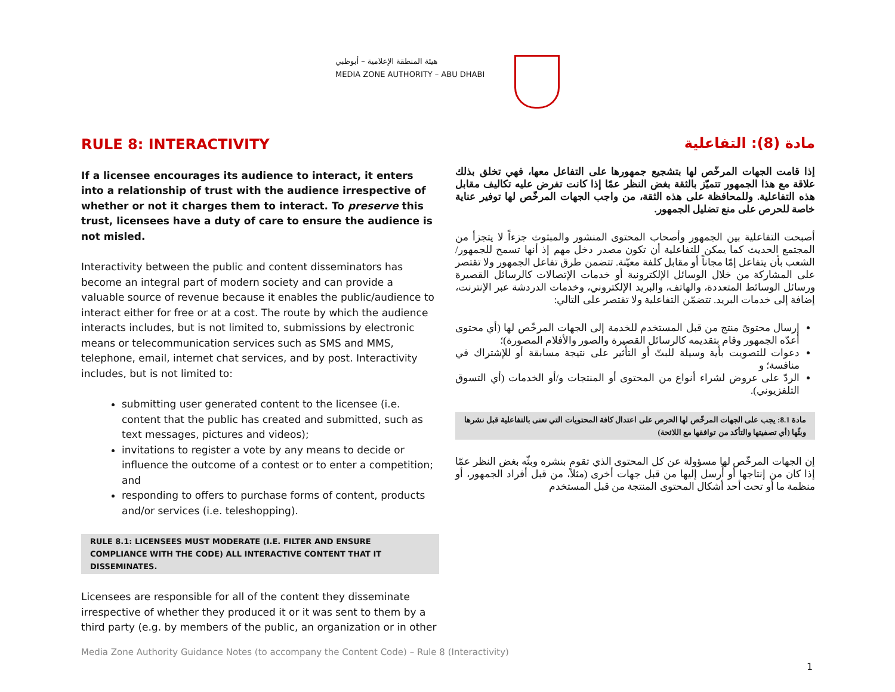هيئة المنطقة الإعلامية – أبوظبي
MEDIA ZONE AUTHORITY – ABU DHABI
RULE 8: INTERACTIVITY
If a licensee encourages its audience to interact, it enters into a relationship of trust with the audience irrespective of whether or not it charges them to interact. To preserve this trust, licensees have a duty of care to ensure the audience is not misled.
Interactivity between the public and content disseminators has become an integral part of modern society and can provide a valuable source of revenue because it enables the public/audience to interact either for free or at a cost. The route by which the audience interacts includes, but is not limited to, submissions by electronic means or telecommunication services such as SMS and MMS, telephone, email, internet chat services, and by post. Interactivity includes, but is not limited to:
submitting user generated content to the licensee (i.e. content that the public has created and submitted, such as text messages, pictures and videos);
invitations to register a vote by any means to decide or influence the outcome of a contest or to enter a competition; and
responding to offers to purchase forms of content, products and/or services (i.e. teleshopping).
RULE 8.1: LICENSEES MUST MODERATE (I.E. FILTER AND ENSURE COMPLIANCE WITH THE CODE) ALL INTERACTIVE CONTENT THAT IT DISSEMINATES.
Licensees are responsible for all of the content they disseminate irrespective of whether they produced it or it was sent to them by a third party (e.g. by members of the public, an organization or in other
مادة (8): التفاعلية
إذا قامت الجهات المرخّص لها بتشجيع جمهورها على التفاعل معها، فهي تخلق بذلك علاقة مع هذا الجمهور تتميّز بالثقة بغض النظر عمّا إذا كانت تفرض عليه تكاليف مقابل هذه التفاعلية. وللمحافظة على هذه الثقة، من واجب الجهات المرخّص لها توفير عناية خاصة للحرص على منع تضليل الجمهور.
أصبحت التفاعلية بين الجمهور وأصحاب المحتوى المنشور والمبثوث جزءاً لا يتجزأ من المجتمع الحديث كما يمكن للتفاعلية أن تكون مصدر دخل مهم إذ أنها تسمح للجمهور/الشعب بأن يتفاعل إمّا مجاناً أو مقابل كلفة معيّنة. تتضمن طرق تفاعل الجمهور ولا تقتصر على المشاركة من خلال الوسائل الإلكترونية أو خدمات الإتصالات كالرسائل القصيرة ورسائل الوسائط المتعددة، والهاتف، والبريد الإلكتروني، وخدمات الدردشة عبر الإنترنت، إضافة إلى خدمات البريد. تتضمّن التفاعلية ولا تقتصر على التالي:
إرسال محتوىً منتج من قبل المستخدم للخدمة إلى الجهات المرخّص لها (أي محتوى أعدّه الجمهور وقام بتقديمه كالرسائل القصيرة والصور والأفلام المصورة)؛
دعوات للتصويت بأية وسيلة للبتّ أو التأثير على نتيجة مسابقة أو للإشتراك في منافسة؛ و
الردّ على عروض لشراء أنواع من المحتوى أو المنتجات و/أو الخدمات (أي التسوق التلفزيوني).
مادة 8.1: يجب على الجهات المرخّص لها الحرص على اعتدال كافة المحتويات التي تعنى بالتفاعلية قبل نشرها وبثّها (أي تصفيتها والتأكد من توافقها مع اللائحة)
إن الجهات المرخّص لها مسؤولة عن كل المحتوى الذي تقوم بنشره وبثّه بغض النظر عمّا إذا كان من إنتاجها أو أُرسل إليها من قبل جهات أخرى (مثلاً، من قبل أفراد الجمهور، أو منظمة ما أو تحت أحد أشكال المحتوى المنتجة من قبل المستخدم
Media Zone Authority Guidance Notes (to accompany the Content Code) – Rule 8 (Interactivity)
1